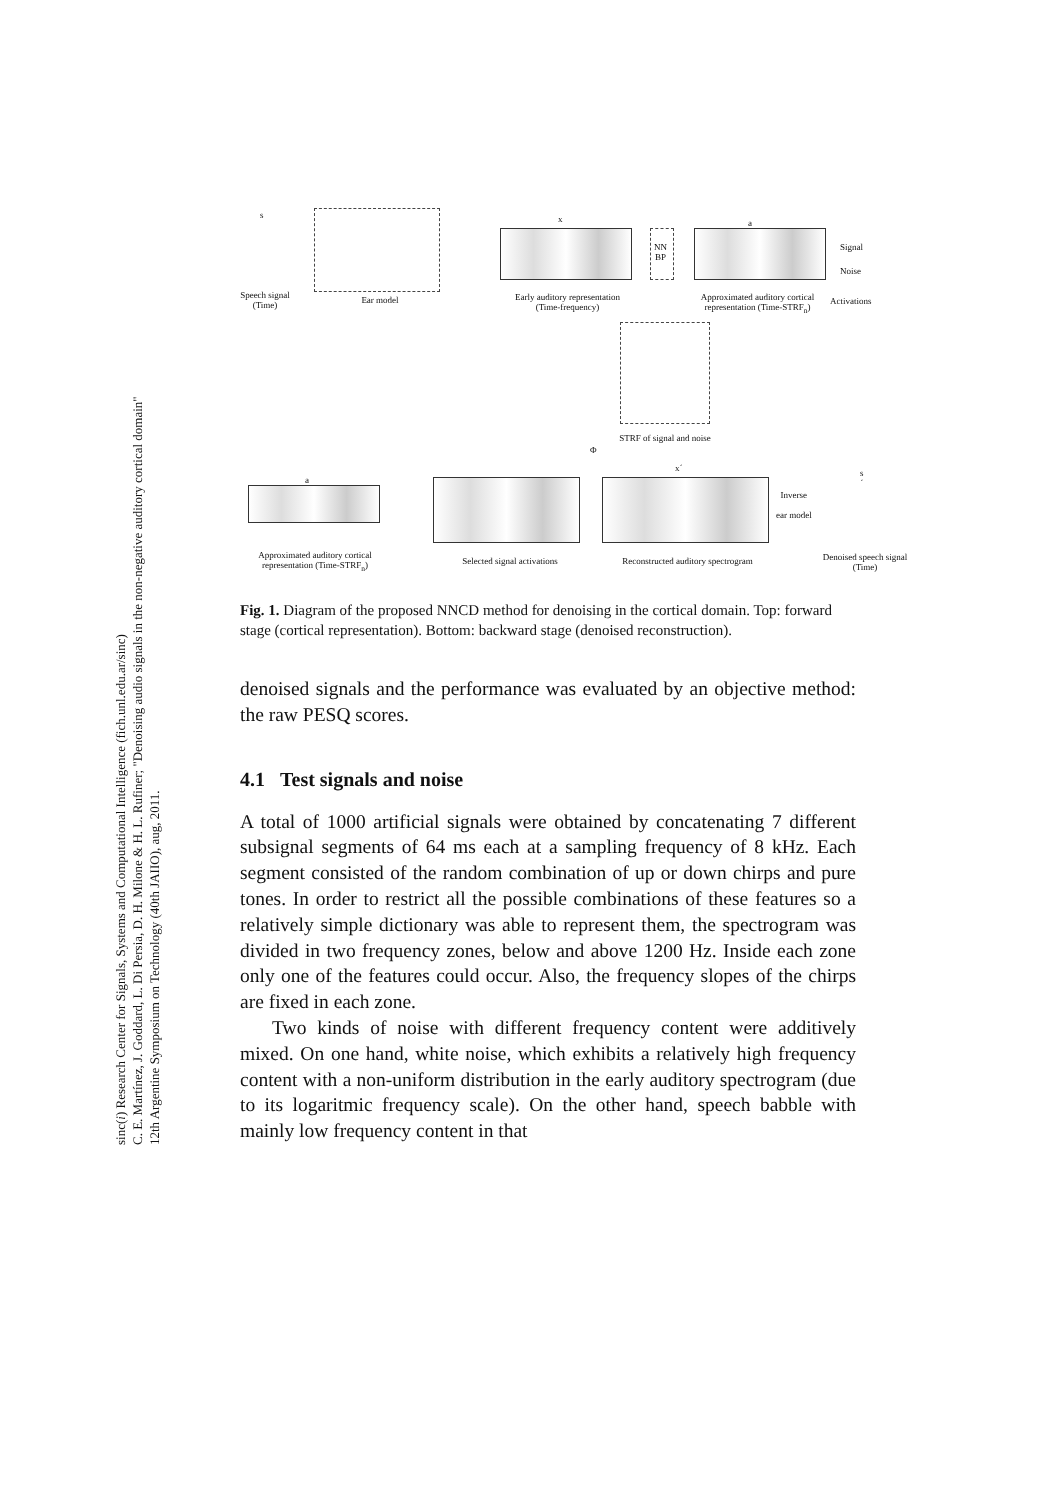sinc(i) Research Center for Signals, Systems and Computational Intelligence (fich.unl.edu.ar/sinc)
C. E. Martínez, J. Goddard, L. Di Persia, D. H. Milone & H. L. Rufiner; "Denoising audio signals in the non-negative auditory cortical domain"
12th Argentine Symposium on Technology (40th JAIIO), aug, 2011.
s
Speech signal
(Time)
Ear model
x
NN
BP
a
Early auditory representation
(Time-frequency)
Approximated auditory cortical representation (Time-STRF<sub>n</sub>)
Signal
Noise
Activations
STRF of signal and noise
Φ
a
x´
Inverse
ear model
s´
Approximated auditory cortical representation (Time-STRF<sub>n</sub>)
Selected signal activations
Reconstructed auditory spectrogram
Denoised speech signal
(Time)
Fig. 1. Diagram of the proposed NNCD method for denoising in the cortical domain. Top: forward stage (cortical representation). Bottom: backward stage (denoised reconstruction).
denoised signals and the performance was evaluated by an objective method: the raw PESQ scores.
4.1 Test signals and noise
A total of 1000 artificial signals were obtained by concatenating 7 different subsignal segments of 64 ms each at a sampling frequency of 8 kHz. Each segment consisted of the random combination of up or down chirps and pure tones. In order to restrict all the possible combinations of these features so a relatively simple dictionary was able to represent them, the spectrogram was divided in two frequency zones, below and above 1200 Hz. Inside each zone only one of the features could occur. Also, the frequency slopes of the chirps are fixed in each zone.
Two kinds of noise with different frequency content were additively mixed. On one hand, white noise, which exhibits a relatively high frequency content with a non-uniform distribution in the early auditory spectrogram (due to its logaritmic frequency scale). On the other hand, speech babble with mainly low frequency content in that